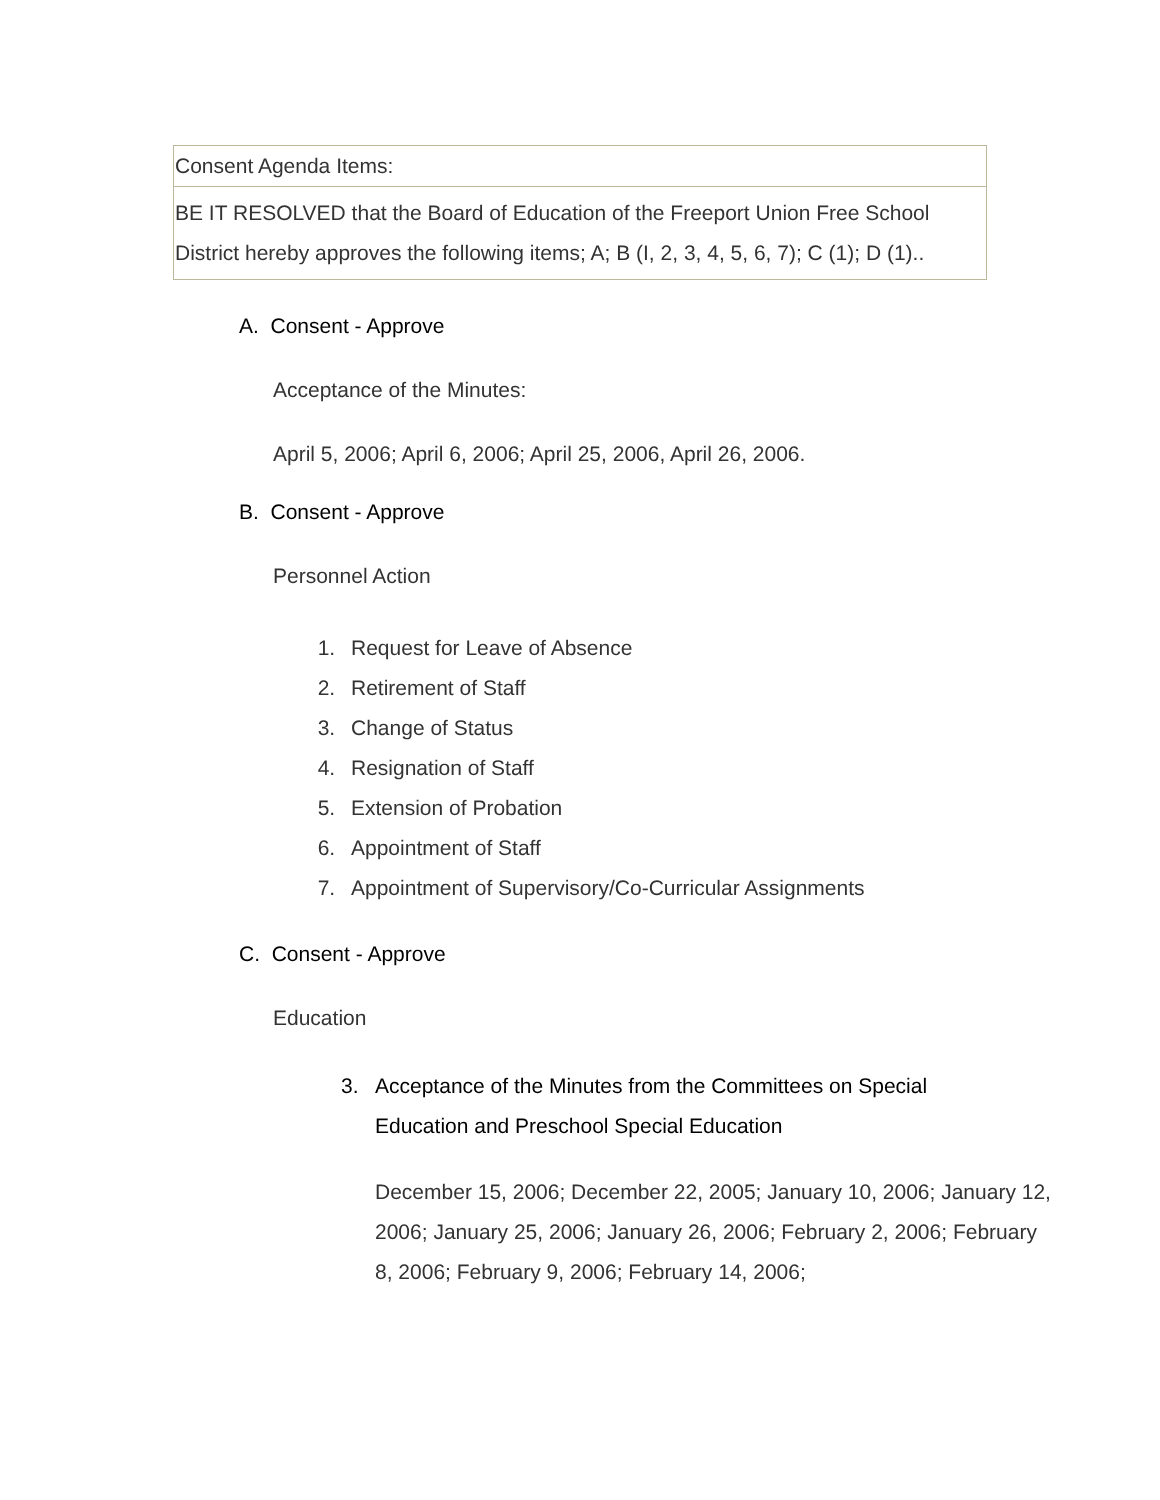| Consent Agenda Items: |
| BE IT RESOLVED that the Board of Education of the Freeport Union Free School District hereby approves the following items; A; B (I, 2, 3, 4, 5, 6, 7); C (1); D (1).. |
A. Consent - Approve
Acceptance of the Minutes:
April 5, 2006; April 6, 2006; April 25, 2006, April 26, 2006.
B. Consent - Approve
Personnel Action
1. Request for Leave of Absence
2. Retirement of Staff
3. Change of Status
4. Resignation of Staff
5. Extension of Probation
6. Appointment of Staff
7. Appointment of Supervisory/Co-Curricular Assignments
C. Consent - Approve
Education
3. Acceptance of the Minutes from the Committees on Special
Education and Preschool Special Education
December 15, 2006; December 22, 2005; January 10, 2006; January 12, 2006; January 25, 2006; January 26, 2006; February 2, 2006; February 8, 2006; February 9, 2006; February 14, 2006;